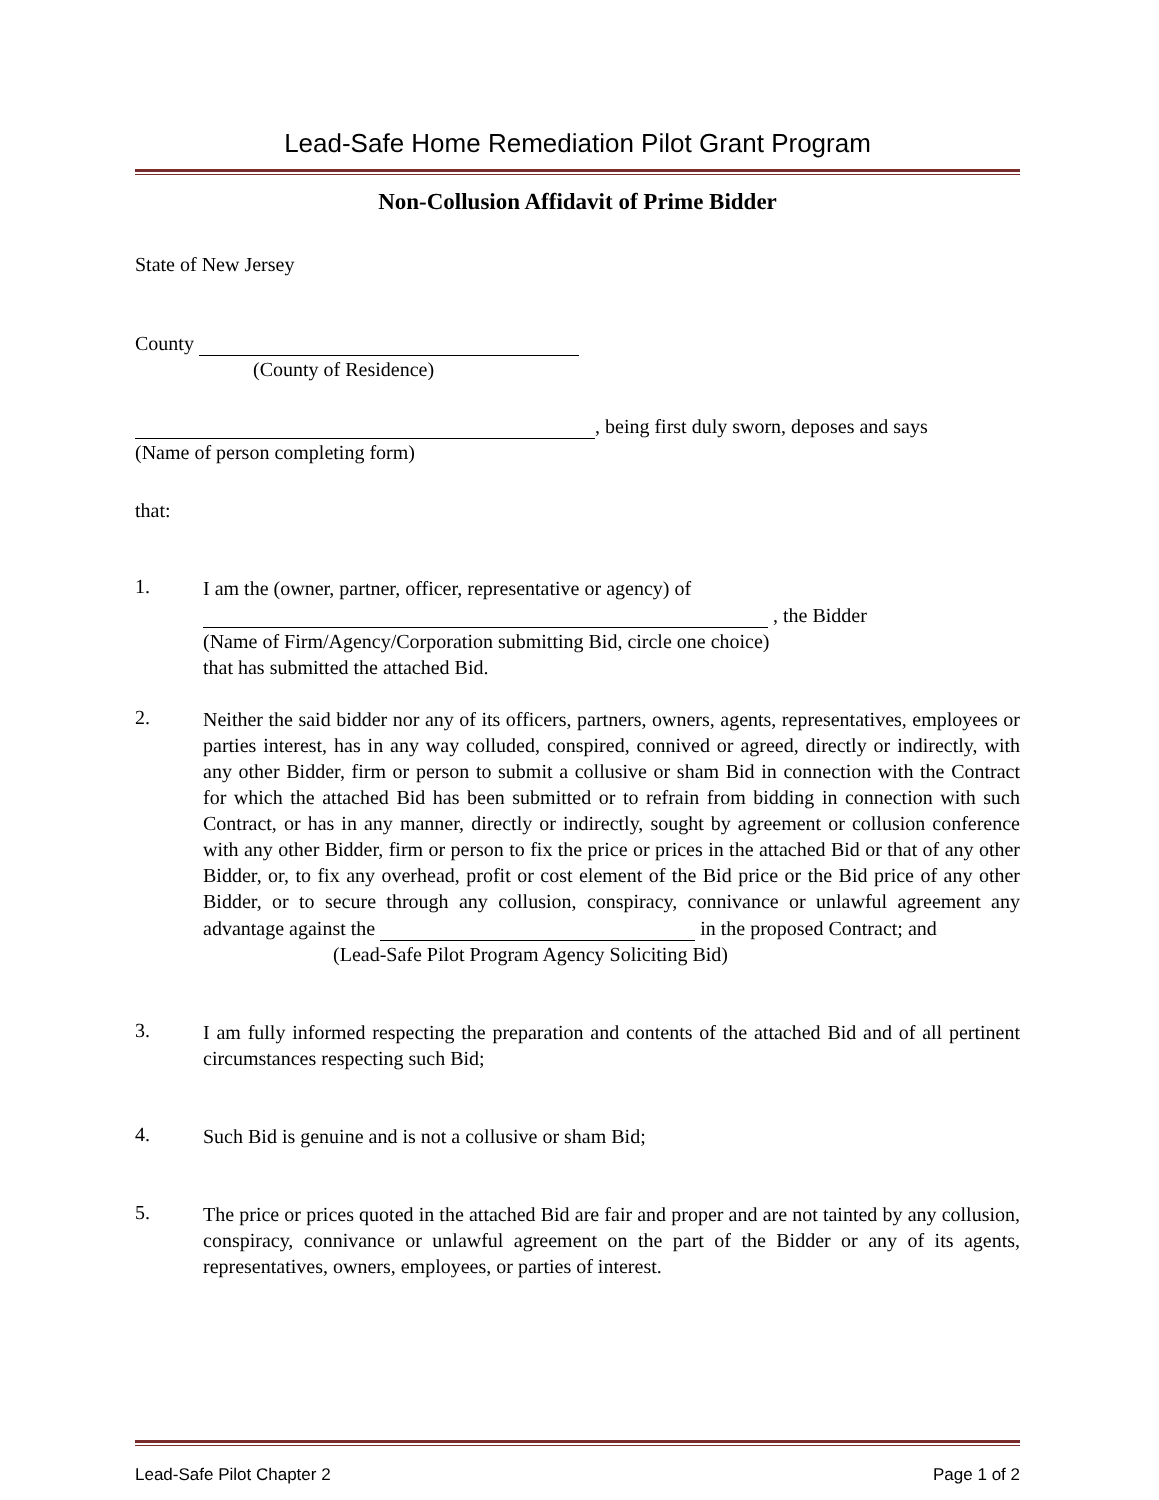Lead-Safe Home Remediation Pilot Grant Program
Non-Collusion Affidavit of Prime Bidder
State of New Jersey
County
(County of Residence)
, being first duly sworn, deposes and says
(Name of person completing form)
that:
1.
I am the (owner, partner, officer, representative or agency) of
, the Bidder
(Name of Firm/Agency/Corporation submitting Bid, circle one choice)
that has submitted the attached Bid.
2.
Neither the said bidder nor any of its officers, partners, owners, agents, representatives, employees or parties interest, has in any way colluded, conspired, connived or agreed, directly or indirectly, with any other Bidder, firm or person to submit a collusive or sham Bid in connection with the Contract for which the attached Bid has been submitted or to refrain from bidding in connection with such Contract, or has in any manner, directly or indirectly, sought by agreement or collusion conference with any other Bidder, firm or person to fix the price or prices in the attached Bid or that of any other Bidder, or, to fix any overhead, profit or cost element of the Bid price or the Bid price of any other Bidder, or to secure through any collusion, conspiracy, connivance or unlawful agreement any advantage against the in the proposed Contract; and
(Lead-Safe Pilot Program Agency Soliciting Bid)
3.
I am fully informed respecting the preparation and contents of the attached Bid and of all pertinent circumstances respecting such Bid;
4.
Such Bid is genuine and is not a collusive or sham Bid;
5.
The price or prices quoted in the attached Bid are fair and proper and are not tainted by any collusion, conspiracy, connivance or unlawful agreement on the part of the Bidder or any of its agents, representatives, owners, employees, or parties of interest.
Lead-Safe Pilot Chapter 2 Page 1 of 2